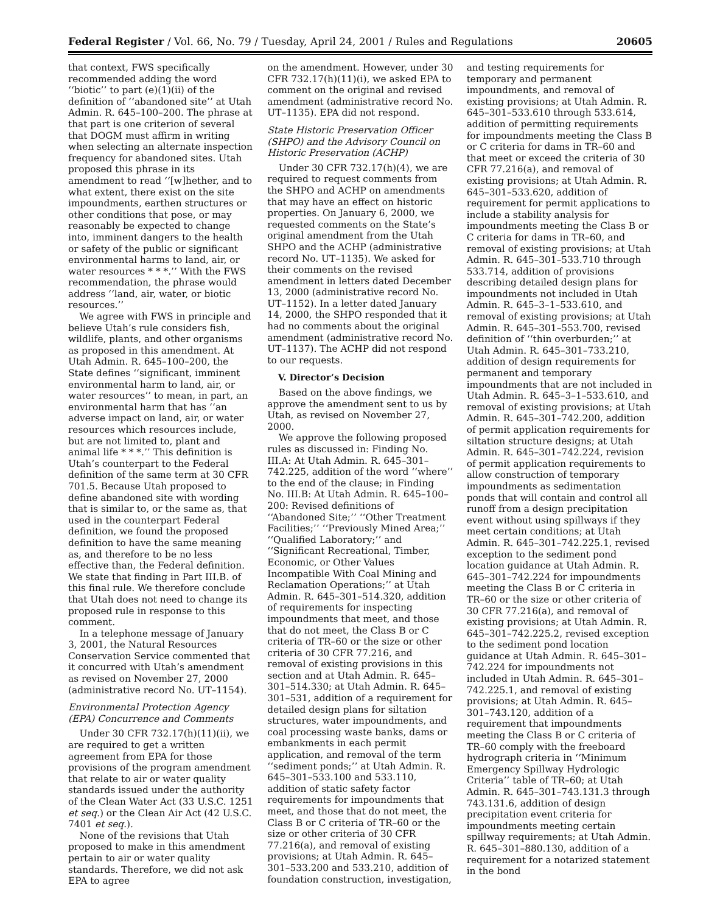Federal Register / Vol. 66, No. 79 / Tuesday, April 24, 2001 / Rules and Regulations 20605
that context, FWS specifically recommended adding the word ‘‘biotic’’ to part (e)(1)(ii) of the definition of ‘‘abandoned site’’ at Utah Admin. R. 645–100–200. The phrase at that part is one criterion of several that DOGM must affirm in writing when selecting an alternate inspection frequency for abandoned sites. Utah proposed this phrase in its amendment to read ‘‘[w]hether, and to what extent, there exist on the site impoundments, earthen structures or other conditions that pose, or may reasonably be expected to change into, imminent dangers to the health or safety of the public or significant environmental harms to land, air, or water resources * * *.’’ With the FWS recommendation, the phrase would address ‘‘land, air, water, or biotic resources.’’
We agree with FWS in principle and believe Utah’s rule considers fish, wildlife, plants, and other organisms as proposed in this amendment. At Utah Admin. R. 645–100–200, the State defines ‘‘significant, imminent environmental harm to land, air, or water resources’’ to mean, in part, an environmental harm that has ‘‘an adverse impact on land, air, or water resources which resources include, but are not limited to, plant and animal life * * *.’’ This definition is Utah’s counterpart to the Federal definition of the same term at 30 CFR 701.5. Because Utah proposed to define abandoned site with wording that is similar to, or the same as, that used in the counterpart Federal definition, we found the proposed definition to have the same meaning as, and therefore to be no less effective than, the Federal definition. We state that finding in Part III.B. of this final rule. We therefore conclude that Utah does not need to change its proposed rule in response to this comment.
In a telephone message of January 3, 2001, the Natural Resources Conservation Service commented that it concurred with Utah’s amendment as revised on November 27, 2000 (administrative record No. UT–1154).
Environmental Protection Agency (EPA) Concurrence and Comments
Under 30 CFR 732.17(h)(11)(ii), we are required to get a written agreement from EPA for those provisions of the program amendment that relate to air or water quality standards issued under the authority of the Clean Water Act (33 U.S.C. 1251 et seq.) or the Clean Air Act (42 U.S.C. 7401 et seq.).
None of the revisions that Utah proposed to make in this amendment pertain to air or water quality standards. Therefore, we did not ask EPA to agree
on the amendment. However, under 30 CFR 732.17(h)(11)(i), we asked EPA to comment on the original and revised amendment (administrative record No. UT–1135). EPA did not respond.
State Historic Preservation Officer (SHPO) and the Advisory Council on Historic Preservation (ACHP)
Under 30 CFR 732.17(h)(4), we are required to request comments from the SHPO and ACHP on amendments that may have an effect on historic properties. On January 6, 2000, we requested comments on the State’s original amendment from the Utah SHPO and the ACHP (administrative record No. UT–1135). We asked for their comments on the revised amendment in letters dated December 13, 2000 (administrative record No. UT–1152). In a letter dated January 14, 2000, the SHPO responded that it had no comments about the original amendment (administrative record No. UT–1137). The ACHP did not respond to our requests.
V. Director’s Decision
Based on the above findings, we approve the amendment sent to us by Utah, as revised on November 27, 2000.
We approve the following proposed rules as discussed in: Finding No. III.A: At Utah Admin. R. 645–301–742.225, addition of the word ‘‘where’’ to the end of the clause; in Finding No. III.B: At Utah Admin. R. 645–100–200: Revised definitions of ‘‘Abandoned Site;’’ ‘‘Other Treatment Facilities;’’ ‘‘Previously Mined Area;’’ ‘‘Qualified Laboratory;’’ and ‘‘Significant Recreational, Timber, Economic, or Other Values Incompatible With Coal Mining and Reclamation Operations;’’ at Utah Admin. R. 645–301–514.320, addition of requirements for inspecting impoundments that meet, and those that do not meet, the Class B or C criteria of TR–60 or the size or other criteria of 30 CFR 77.216, and removal of existing provisions in this section and at Utah Admin. R. 645–301–514.330; at Utah Admin. R. 645–301–531, addition of a requirement for detailed design plans for siltation structures, water impoundments, and coal processing waste banks, dams or embankments in each permit application, and removal of the term ‘‘sediment ponds;’’ at Utah Admin. R. 645–301–533.100 and 533.110, addition of static safety factor requirements for impoundments that meet, and those that do not meet, the Class B or C criteria of TR–60 or the size or other criteria of 30 CFR 77.216(a), and removal of existing provisions; at Utah Admin. R. 645–301–533.200 and 533.210, addition of foundation construction, investigation,
and testing requirements for temporary and permanent impoundments, and removal of existing provisions; at Utah Admin. R. 645–301–533.610 through 533.614, addition of permitting requirements for impoundments meeting the Class B or C criteria for dams in TR–60 and that meet or exceed the criteria of 30 CFR 77.216(a), and removal of existing provisions; at Utah Admin. R. 645–301–533.620, addition of requirement for permit applications to include a stability analysis for impoundments meeting the Class B or C criteria for dams in TR–60, and removal of existing provisions; at Utah Admin. R. 645–301–533.710 through 533.714, addition of provisions describing detailed design plans for impoundments not included in Utah Admin. R. 645–3–1–533.610, and removal of existing provisions; at Utah Admin. R. 645–301–553.700, revised definition of ‘‘thin overburden;’’ at Utah Admin. R. 645–301–733.210, addition of design requirements for permanent and temporary impoundments that are not included in Utah Admin. R. 645–3–1–533.610, and removal of existing provisions; at Utah Admin. R. 645–301–742.200, addition of permit application requirements for siltation structure designs; at Utah Admin. R. 645–301–742.224, revision of permit application requirements to allow construction of temporary impoundments as sedimentation ponds that will contain and control all runoff from a design precipitation event without using spillways if they meet certain conditions; at Utah Admin. R. 645–301–742.225.1, revised exception to the sediment pond location guidance at Utah Admin. R. 645–301–742.224 for impoundments meeting the Class B or C criteria in TR–60 or the size or other criteria of 30 CFR 77.216(a), and removal of existing provisions; at Utah Admin. R. 645–301–742.225.2, revised exception to the sediment pond location guidance at Utah Admin. R. 645–301–742.224 for impoundments not included in Utah Admin. R. 645–301–742.225.1, and removal of existing provisions; at Utah Admin. R. 645–301–743.120, addition of a requirement that impoundments meeting the Class B or C criteria of TR–60 comply with the freeboard hydrograph criteria in ‘‘Minimum Emergency Spillway Hydrologic Criteria’’ table of TR–60; at Utah Admin. R. 645–301–743.131.3 through 743.131.6, addition of design precipitation event criteria for impoundments meeting certain spillway requirements; at Utah Admin. R. 645–301–880.130, addition of a requirement for a notarized statement in the bond